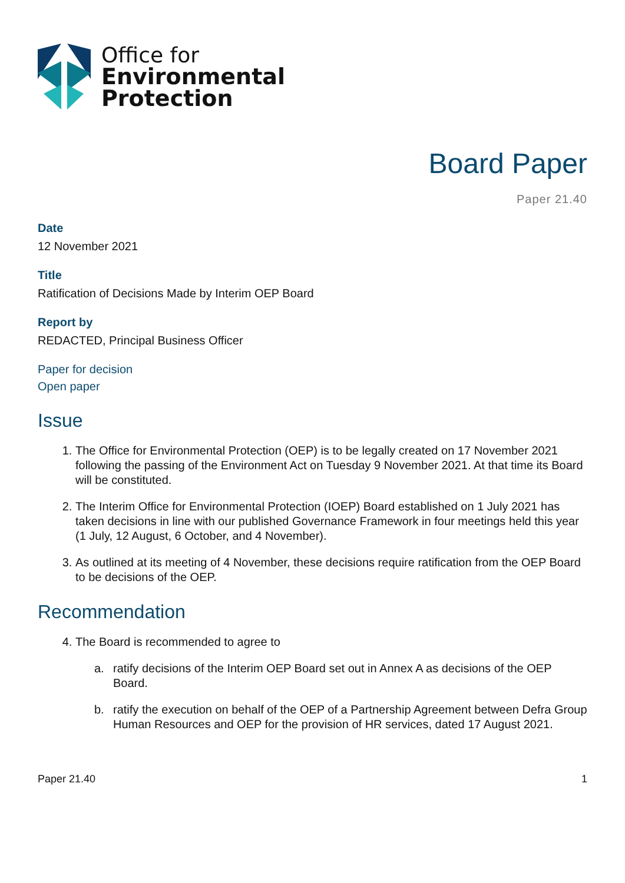Office for
Environmental
Protection
Board Paper
Paper 21.40
Date
12 November 2021
Title
Ratification of Decisions Made by Interim OEP Board
Report by
REDACTED, Principal Business Officer
Paper for decision
Open paper
Issue
1. The Office for Environmental Protection (OEP) is to be legally created on 17 November 2021 following the passing of the Environment Act on Tuesday 9 November 2021. At that time its Board will be constituted.
2. The Interim Office for Environmental Protection (IOEP) Board established on 1 July 2021 has taken decisions in line with our published Governance Framework in four meetings held this year (1 July, 12 August, 6 October, and 4 November).
3. As outlined at its meeting of 4 November, these decisions require ratification from the OEP Board to be decisions of the OEP.
Recommendation
4. The Board is recommended to agree to
a. ratify decisions of the Interim OEP Board set out in Annex A as decisions of the OEP Board.
b. ratify the execution on behalf of the OEP of a Partnership Agreement between Defra Group Human Resources and OEP for the provision of HR services, dated 17 August 2021.
Paper 21.40 1